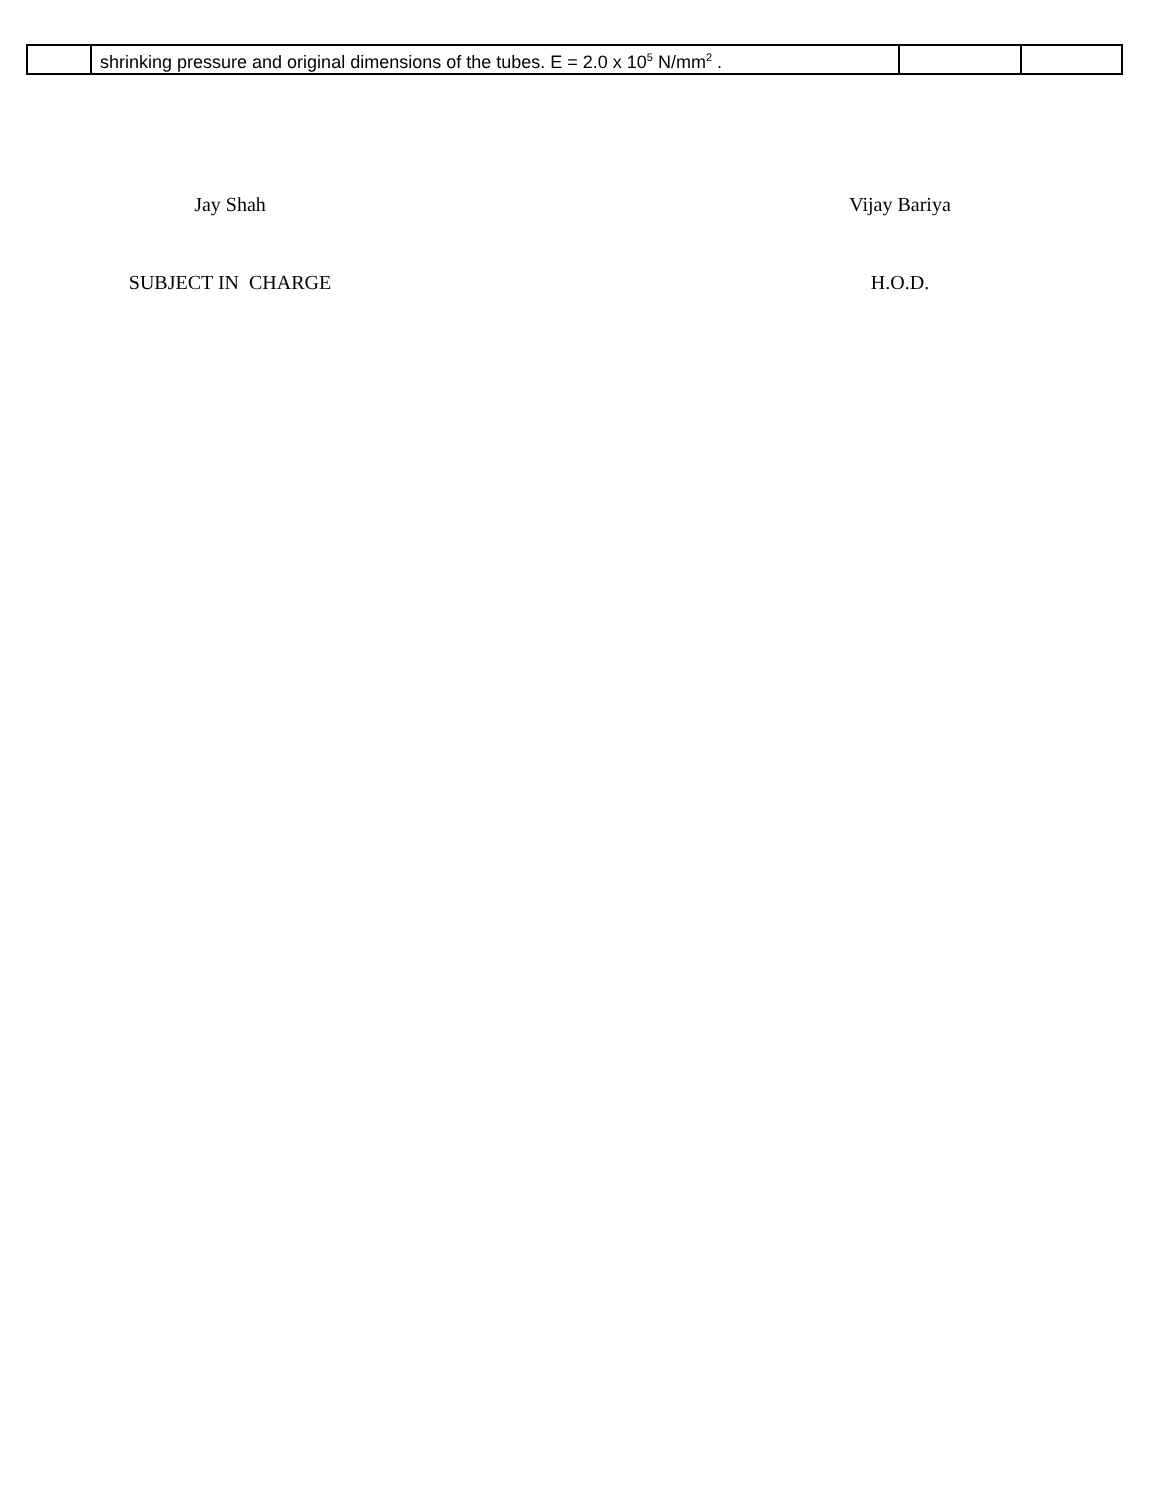| | shrinking pressure and original dimensions of the tubes. E = 2.0 x 10<sup>5</sup> N/mm<sup>2</sup> . | | |
Jay Shah Vijay Bariya
SUBJECT IN CHARGE H.O.D.